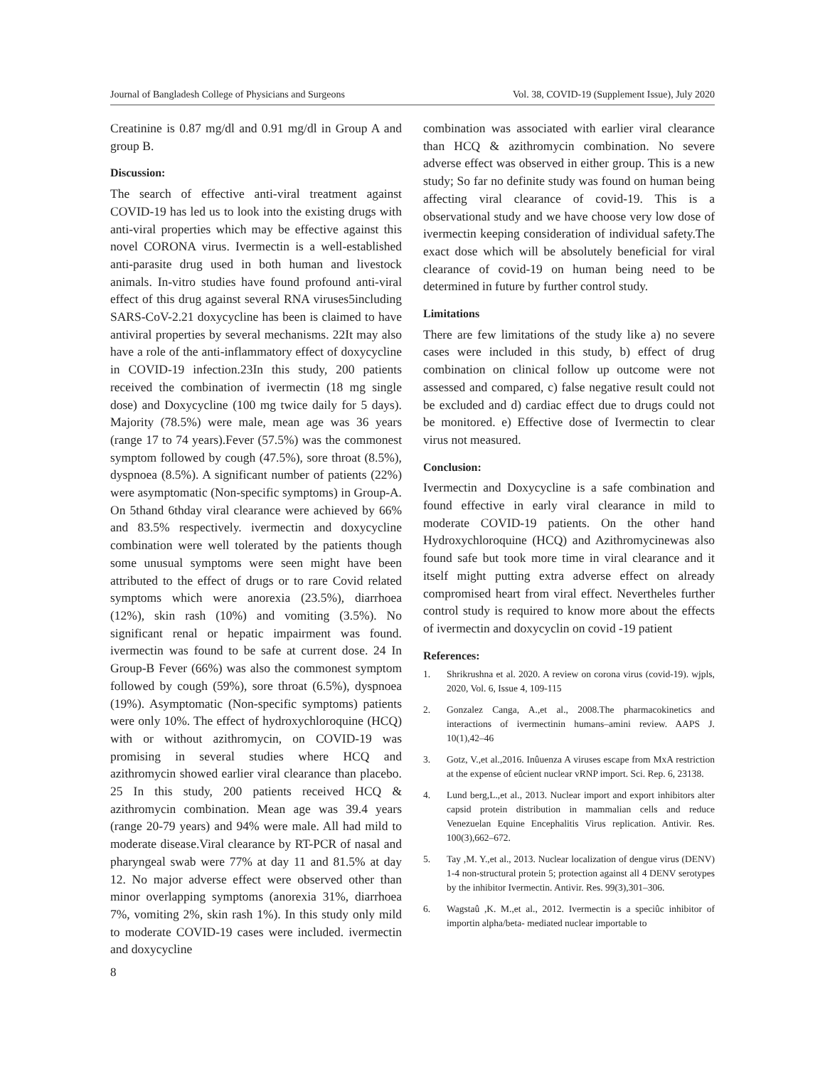Journal of Bangladesh College of Physicians and Surgeons Vol. 38, COVID-19 (Supplement Issue), July 2020
Creatinine is 0.87 mg/dl and 0.91 mg/dl in Group A and group B.
Discussion:
The search of effective anti-viral treatment against COVID-19 has led us to look into the existing drugs with anti-viral properties which may be effective against this novel CORONA virus. Ivermectin is a well-established anti-parasite drug used in both human and livestock animals. In-vitro studies have found profound anti-viral effect of this drug against several RNA viruses5including SARS-CoV-2.21 doxycycline has been is claimed to have antiviral properties by several mechanisms. 22It may also have a role of the anti-inflammatory effect of doxycycline in COVID-19 infection.23In this study, 200 patients received the combination of ivermectin (18 mg single dose) and Doxycycline (100 mg twice daily for 5 days). Majority (78.5%) were male, mean age was 36 years (range 17 to 74 years).Fever (57.5%) was the commonest symptom followed by cough (47.5%), sore throat (8.5%), dyspnoea (8.5%). A significant number of patients (22%) were asymptomatic (Non-specific symptoms) in Group-A. On 5thand 6thday viral clearance were achieved by 66% and 83.5% respectively. ivermectin and doxycycline combination were well tolerated by the patients though some unusual symptoms were seen might have been attributed to the effect of drugs or to rare Covid related symptoms which were anorexia (23.5%), diarrhoea (12%), skin rash (10%) and vomiting (3.5%). No significant renal or hepatic impairment was found. ivermectin was found to be safe at current dose. 24 In Group-B Fever (66%) was also the commonest symptom followed by cough (59%), sore throat (6.5%), dyspnoea (19%). Asymptomatic (Non-specific symptoms) patients were only 10%. The effect of hydroxychloroquine (HCQ) with or without azithromycin, on COVID-19 was promising in several studies where HCQ and azithromycin showed earlier viral clearance than placebo. 25 In this study, 200 patients received HCQ & azithromycin combination. Mean age was 39.4 years (range 20-79 years) and 94% were male. All had mild to moderate disease.Viral clearance by RT-PCR of nasal and pharyngeal swab were 77% at day 11 and 81.5% at day 12. No major adverse effect were observed other than minor overlapping symptoms (anorexia 31%, diarrhoea 7%, vomiting 2%, skin rash 1%). In this study only mild to moderate COVID-19 cases were included. ivermectin and doxycycline
combination was associated with earlier viral clearance than HCQ & azithromycin combination. No severe adverse effect was observed in either group. This is a new study; So far no definite study was found on human being affecting viral clearance of covid-19. This is a observational study and we have choose very low dose of ivermectin keeping consideration of individual safety.The exact dose which will be absolutely beneficial for viral clearance of covid-19 on human being need to be determined in future by further control study.
Limitations
There are few limitations of the study like a) no severe cases were included in this study, b) effect of drug combination on clinical follow up outcome were not assessed and compared, c) false negative result could not be excluded and d) cardiac effect due to drugs could not be monitored. e) Effective dose of Ivermectin to clear virus not measured.
Conclusion:
Ivermectin and Doxycycline is a safe combination and found effective in early viral clearance in mild to moderate COVID-19 patients. On the other hand Hydroxychloroquine (HCQ) and Azithromycinewas also found safe but took more time in viral clearance and it itself might putting extra adverse effect on already compromised heart from viral effect. Nevertheles further control study is required to know more about the effects of ivermectin and doxycyclin on covid -19 patient
References:
1. Shrikrushna et al. 2020. A review on corona virus (covid-19). wjpls, 2020, Vol. 6, Issue 4, 109-115
2. Gonzalez Canga, A.,et al., 2008.The pharmacokinetics and interactions of ivermectinin humans–amini review. AAPS J. 10(1),42–46
3. Gotz, V.,et al.,2016. Inûuenza A viruses escape from MxA restriction at the expense of eûcient nuclear vRNP import. Sci. Rep. 6, 23138.
4. Lund berg,L.,et al., 2013. Nuclear import and export inhibitors alter capsid protein distribution in mammalian cells and reduce Venezuelan Equine Encephalitis Virus replication. Antivir. Res. 100(3),662–672.
5. Tay ,M. Y.,et al., 2013. Nuclear localization of dengue virus (DENV) 1-4 non-structural protein 5; protection against all 4 DENV serotypes by the inhibitor Ivermectin. Antivir. Res. 99(3),301–306.
6. Wagstaû ,K. M.,et al., 2012. Ivermectin is a speciûc inhibitor of importin alpha/beta- mediated nuclear importable to
8